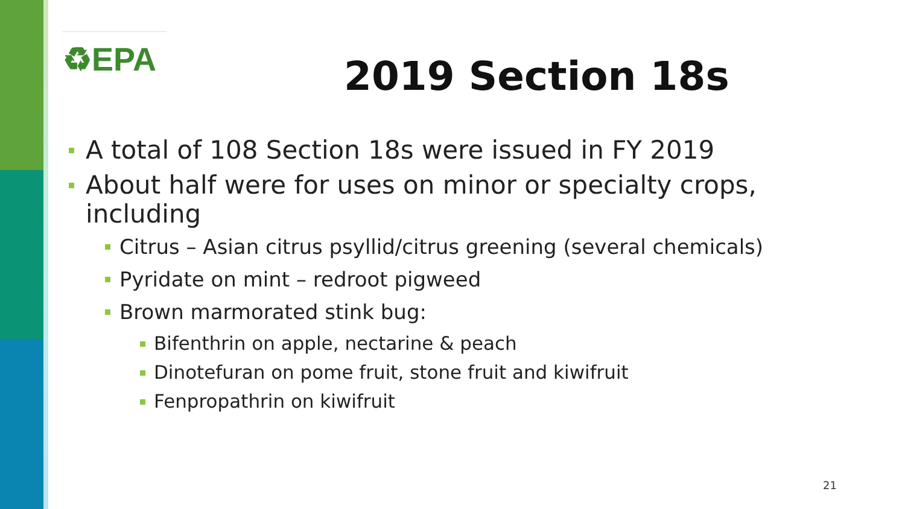♻EPA
2019 Section 18s
A total of 108 Section 18s were issued in FY 2019
About half were for uses on minor or specialty crops, including
Citrus – Asian citrus psyllid/citrus greening (several chemicals)
Pyridate on mint – redroot pigweed
Brown marmorated stink bug:
Bifenthrin on apple, nectarine & peach
Dinotefuran on pome fruit, stone fruit and kiwifruit
Fenpropathrin on kiwifruit
21